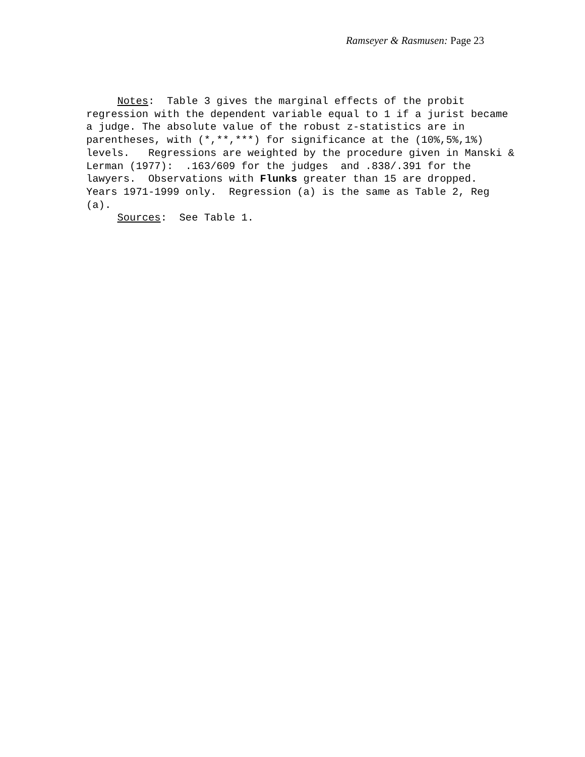Ramseyer & Rasmusen: Page 23
Notes: Table 3 gives the marginal effects of the probit regression with the dependent variable equal to 1 if a jurist became a judge. The absolute value of the robust z-statistics are in parentheses, with (*,**,***) for significance at the (10%,5%,1%) levels. Regressions are weighted by the procedure given in Manski & Lerman (1977): .163/609 for the judges and .838/.391 for the lawyers. Observations with Flunks greater than 15 are dropped. Years 1971-1999 only. Regression (a) is the same as Table 2, Reg (a). Sources: See Table 1.